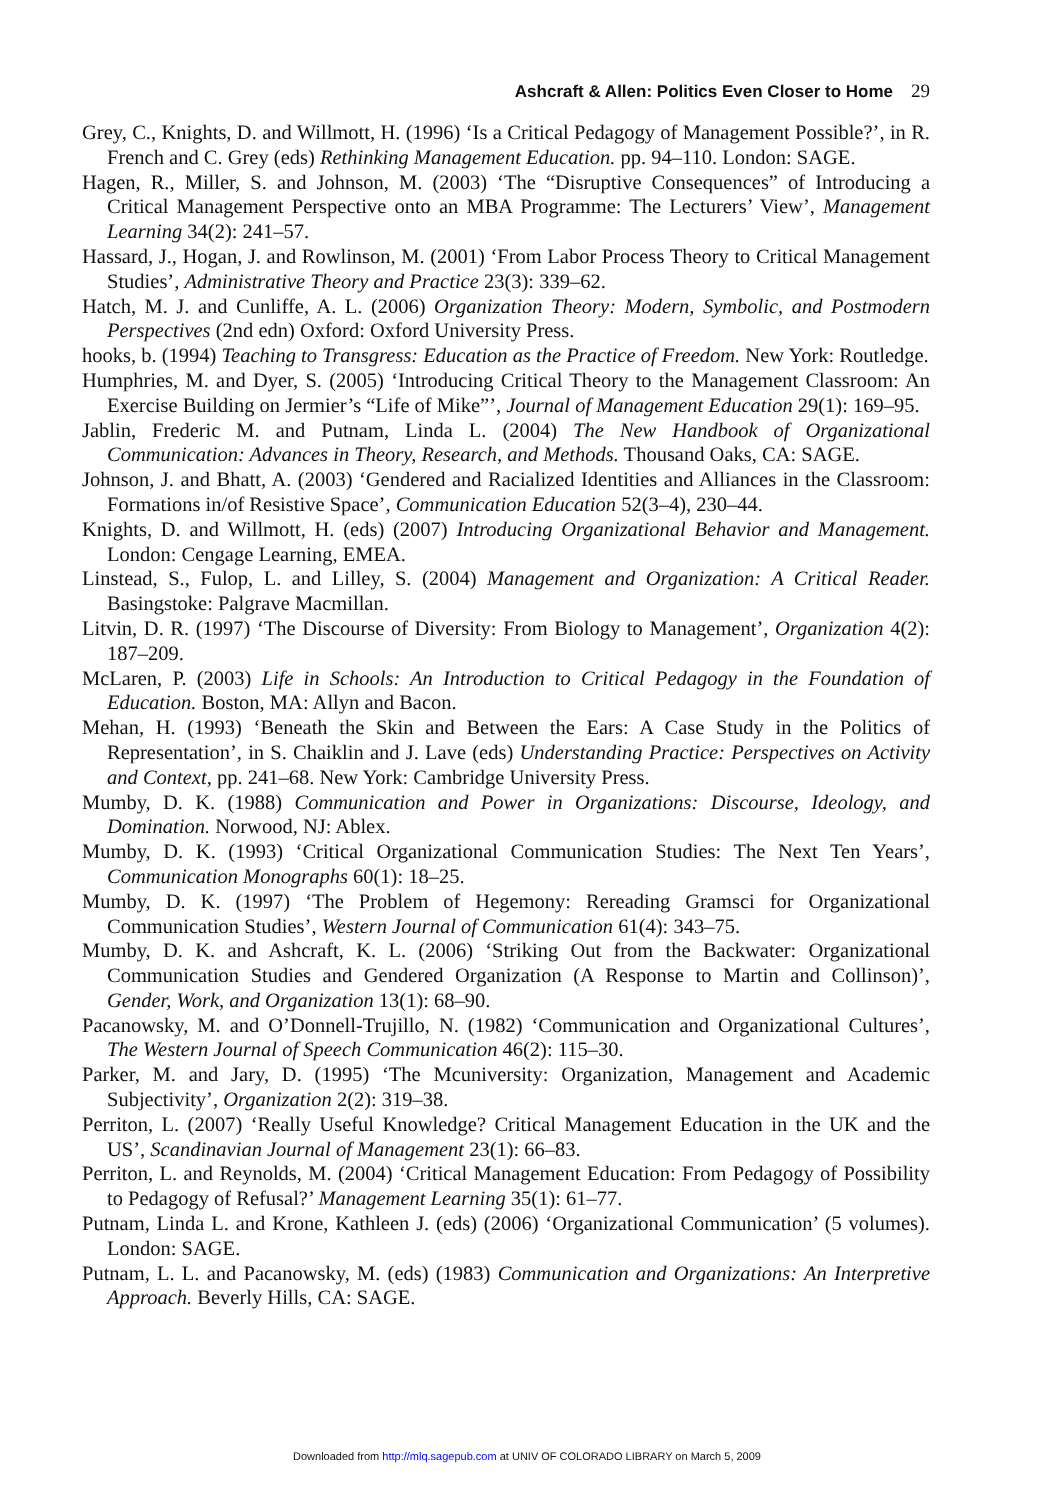Ashcraft & Allen: Politics Even Closer to Home 29
Grey, C., Knights, D. and Willmott, H. (1996) ‘Is a Critical Pedagogy of Management Possible?’, in R. French and C. Grey (eds) Rethinking Management Education. pp. 94–110. London: SAGE.
Hagen, R., Miller, S. and Johnson, M. (2003) ‘The “Disruptive Consequences” of Introducing a Critical Management Perspective onto an MBA Programme: The Lecturers’ View’, Management Learning 34(2): 241–57.
Hassard, J., Hogan, J. and Rowlinson, M. (2001) ‘From Labor Process Theory to Critical Management Studies’, Administrative Theory and Practice 23(3): 339–62.
Hatch, M. J. and Cunliffe, A. L. (2006) Organization Theory: Modern, Symbolic, and Postmodern Perspectives (2nd edn) Oxford: Oxford University Press.
hooks, b. (1994) Teaching to Transgress: Education as the Practice of Freedom. New York: Routledge.
Humphries, M. and Dyer, S. (2005) ‘Introducing Critical Theory to the Management Classroom: An Exercise Building on Jermier’s “Life of Mike”’, Journal of Management Education 29(1): 169–95.
Jablin, Frederic M. and Putnam, Linda L. (2004) The New Handbook of Organizational Communication: Advances in Theory, Research, and Methods. Thousand Oaks, CA: SAGE.
Johnson, J. and Bhatt, A. (2003) ‘Gendered and Racialized Identities and Alliances in the Classroom: Formations in/of Resistive Space’, Communication Education 52(3–4), 230–44.
Knights, D. and Willmott, H. (eds) (2007) Introducing Organizational Behavior and Management. London: Cengage Learning, EMEA.
Linstead, S., Fulop, L. and Lilley, S. (2004) Management and Organization: A Critical Reader. Basingstoke: Palgrave Macmillan.
Litvin, D. R. (1997) ‘The Discourse of Diversity: From Biology to Management’, Organization 4(2): 187–209.
McLaren, P. (2003) Life in Schools: An Introduction to Critical Pedagogy in the Foundation of Education. Boston, MA: Allyn and Bacon.
Mehan, H. (1993) ‘Beneath the Skin and Between the Ears: A Case Study in the Politics of Representation’, in S. Chaiklin and J. Lave (eds) Understanding Practice: Perspectives on Activity and Context, pp. 241–68. New York: Cambridge University Press.
Mumby, D. K. (1988) Communication and Power in Organizations: Discourse, Ideology, and Domination. Norwood, NJ: Ablex.
Mumby, D. K. (1993) ‘Critical Organizational Communication Studies: The Next Ten Years’, Communication Monographs 60(1): 18–25.
Mumby, D. K. (1997) ‘The Problem of Hegemony: Rereading Gramsci for Organizational Communication Studies’, Western Journal of Communication 61(4): 343–75.
Mumby, D. K. and Ashcraft, K. L. (2006) ‘Striking Out from the Backwater: Organizational Communication Studies and Gendered Organization (A Response to Martin and Collinson)’, Gender, Work, and Organization 13(1): 68–90.
Pacanowsky, M. and O’Donnell-Trujillo, N. (1982) ‘Communication and Organizational Cultures’, The Western Journal of Speech Communication 46(2): 115–30.
Parker, M. and Jary, D. (1995) ‘The Mcuniversity: Organization, Management and Academic Subjectivity’, Organization 2(2): 319–38.
Perriton, L. (2007) ‘Really Useful Knowledge? Critical Management Education in the UK and the US’, Scandinavian Journal of Management 23(1): 66–83.
Perriton, L. and Reynolds, M. (2004) ‘Critical Management Education: From Pedagogy of Possibility to Pedagogy of Refusal?’ Management Learning 35(1): 61–77.
Putnam, Linda L. and Krone, Kathleen J. (eds) (2006) ‘Organizational Communication’ (5 volumes). London: SAGE.
Putnam, L. L. and Pacanowsky, M. (eds) (1983) Communication and Organizations: An Interpretive Approach. Beverly Hills, CA: SAGE.
Downloaded from http://mlq.sagepub.com at UNIV OF COLORADO LIBRARY on March 5, 2009